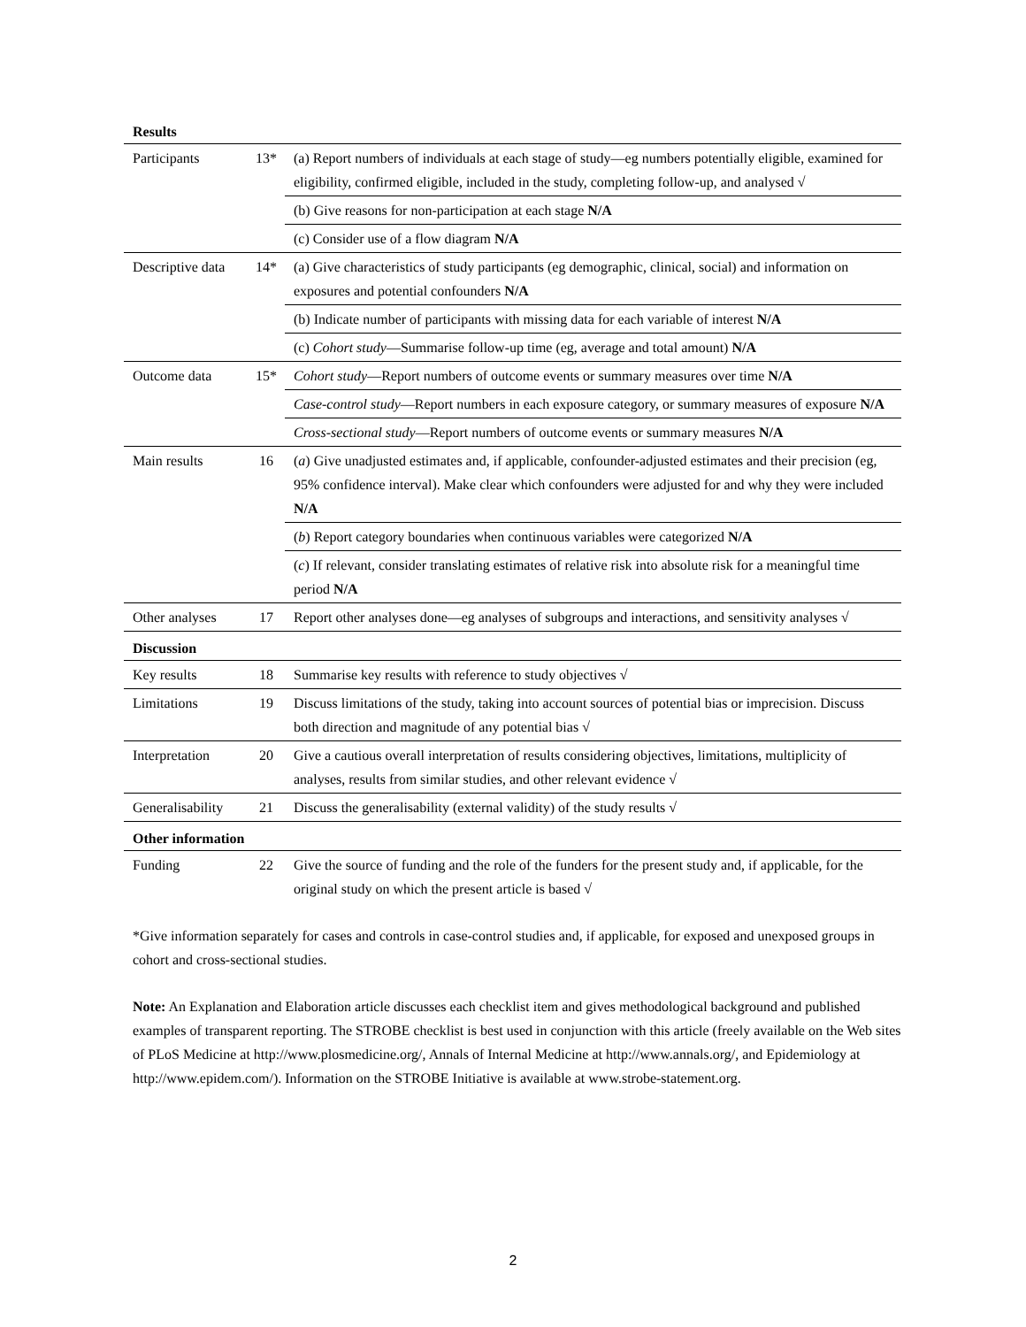| Results | | |
| Participants | 13* | (a) Report numbers of individuals at each stage of study—eg numbers potentially eligible, examined for eligibility, confirmed eligible, included in the study, completing follow-up, and analysed √ |
| | | (b) Give reasons for non-participation at each stage N/A |
| | | (c) Consider use of a flow diagram N/A |
| Descriptive data | 14* | (a) Give characteristics of study participants (eg demographic, clinical, social) and information on exposures and potential confounders N/A |
| | | (b) Indicate number of participants with missing data for each variable of interest N/A |
| | | (c) Cohort study —Summarise follow-up time (eg, average and total amount) N/A |
| Outcome data | 15* | Cohort study —Report numbers of outcome events or summary measures over time N/A |
| | | Case-control study —Report numbers in each exposure category, or summary measures of exposure N/A |
| | | Cross-sectional study —Report numbers of outcome events or summary measures N/A |
| Main results | 16 | ( a ) Give unadjusted estimates and, if applicable, confounder-adjusted estimates and their precision (eg, 95% confidence interval). Make clear which confounders were adjusted for and why they were included N/A |
| | | ( b ) Report category boundaries when continuous variables were categorized N/A |
| | | ( c ) If relevant, consider translating estimates of relative risk into absolute risk for a meaningful time period N/A |
| Other analyses | 17 | Report other analyses done—eg analyses of subgroups and interactions, and sensitivity analyses √ |
| Discussion | | |
| Key results | 18 | Summarise key results with reference to study objectives √ |
| Limitations | 19 | Discuss limitations of the study, taking into account sources of potential bias or imprecision. Discuss both direction and magnitude of any potential bias √ |
| Interpretation | 20 | Give a cautious overall interpretation of results considering objectives, limitations, multiplicity of analyses, results from similar studies, and other relevant evidence √ |
| Generalisability | 21 | Discuss the generalisability (external validity) of the study results √ |
| Other information | | |
| Funding | 22 | Give the source of funding and the role of the funders for the present study and, if applicable, for the original study on which the present article is based √ |
*Give information separately for cases and controls in case-control studies and, if applicable, for exposed and unexposed groups in cohort and cross-sectional studies.
Note: An Explanation and Elaboration article discusses each checklist item and gives methodological background and published examples of transparent reporting. The STROBE checklist is best used in conjunction with this article (freely available on the Web sites of PLoS Medicine at http://www.plosmedicine.org/, Annals of Internal Medicine at http://www.annals.org/, and Epidemiology at http://www.epidem.com/). Information on the STROBE Initiative is available at www.strobe-statement.org.
2